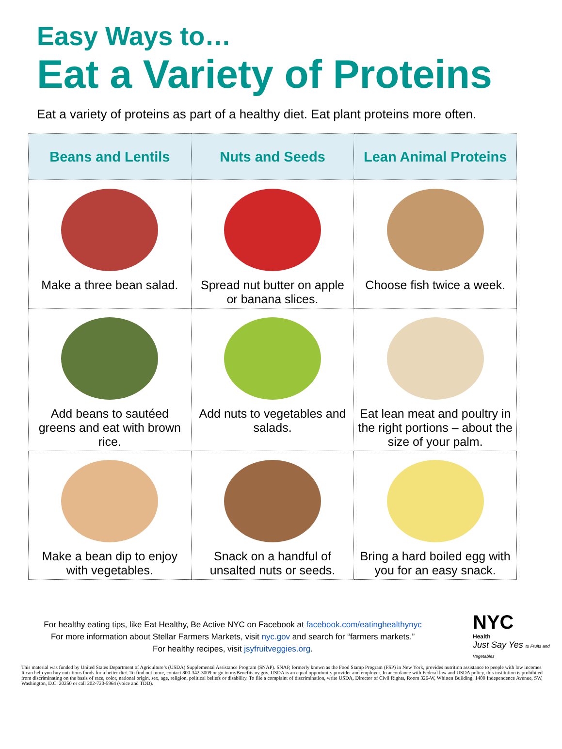Easy Ways to…
Eat a Variety of Proteins
Eat a variety of proteins as part of a healthy diet. Eat plant proteins more often.
| Beans and Lentils | Nuts and Seeds | Lean Animal Proteins |
| --- | --- | --- |
| Make a three bean salad. | Spread nut butter on apple or banana slices. | Choose fish twice a week. |
| Add beans to sautéed greens and eat with brown rice. | Add nuts to vegetables and salads. | Eat lean meat and poultry in the right portions – about the size of your palm. |
| Make a bean dip to enjoy with vegetables. | Snack on a handful of unsalted nuts or seeds. | Bring a hard boiled egg with you for an easy snack. |
For healthy eating tips, like Eat Healthy, Be Active NYC on Facebook at facebook.com/eatinghealthynyc
For more information about Stellar Farmers Markets, visit nyc.gov and search for “farmers markets.”
For healthy recipes, visit jsyfruitveggies.org.
NYC
Health
Just Say Yes to Fruits and Vegetables
This material was funded by United States Department of Agriculture’s (USDA) Supplemental Assistance Program (SNAP). SNAP, formerly known as the Food Stamp Program (FSP) in New York, provides nutrition assistance to people with low incomes. It can help you buy nutritious foods for a better diet. To find out more, contact 800-342-3009 or go to myBenefits.ny.gov. USDA is an equal opportunity provider and employer. In accordance with Federal law and USDA policy, this institution is prohibited from discriminating on the basis of race, color, national origin, sex, age, religion, political beliefs or disability. To file a complaint of discrimination, write USDA, Director of Civil Rights, Room 326-W, Whitten Building, 1400 Independence Avenue, SW, Washington, D.C. 20250 or call 202-720-5964 (voice and TDD).